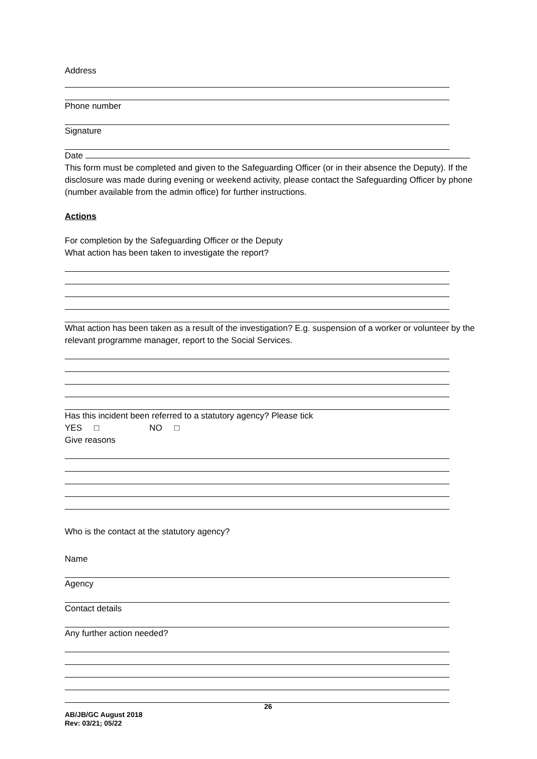Address
Phone number
Signature
Date
This form must be completed and given to the Safeguarding Officer (or in their absence the Deputy). If the disclosure was made during evening or weekend activity, please contact the Safeguarding Officer by phone (number available from the admin office) for further instructions.
Actions
For completion by the Safeguarding Officer or the Deputy
What action has been taken to investigate the report?
What action has been taken as a result of the investigation? E.g. suspension of a worker or volunteer by the relevant programme manager, report to the Social Services.
Has this incident been referred to a statutory agency? Please tick
YES □ NO □
Give reasons
Who is the contact at the statutory agency?
Name
Agency
Contact details
Any further action needed?
26
AB/JB/GC August 2018
Rev: 03/21; 05/22